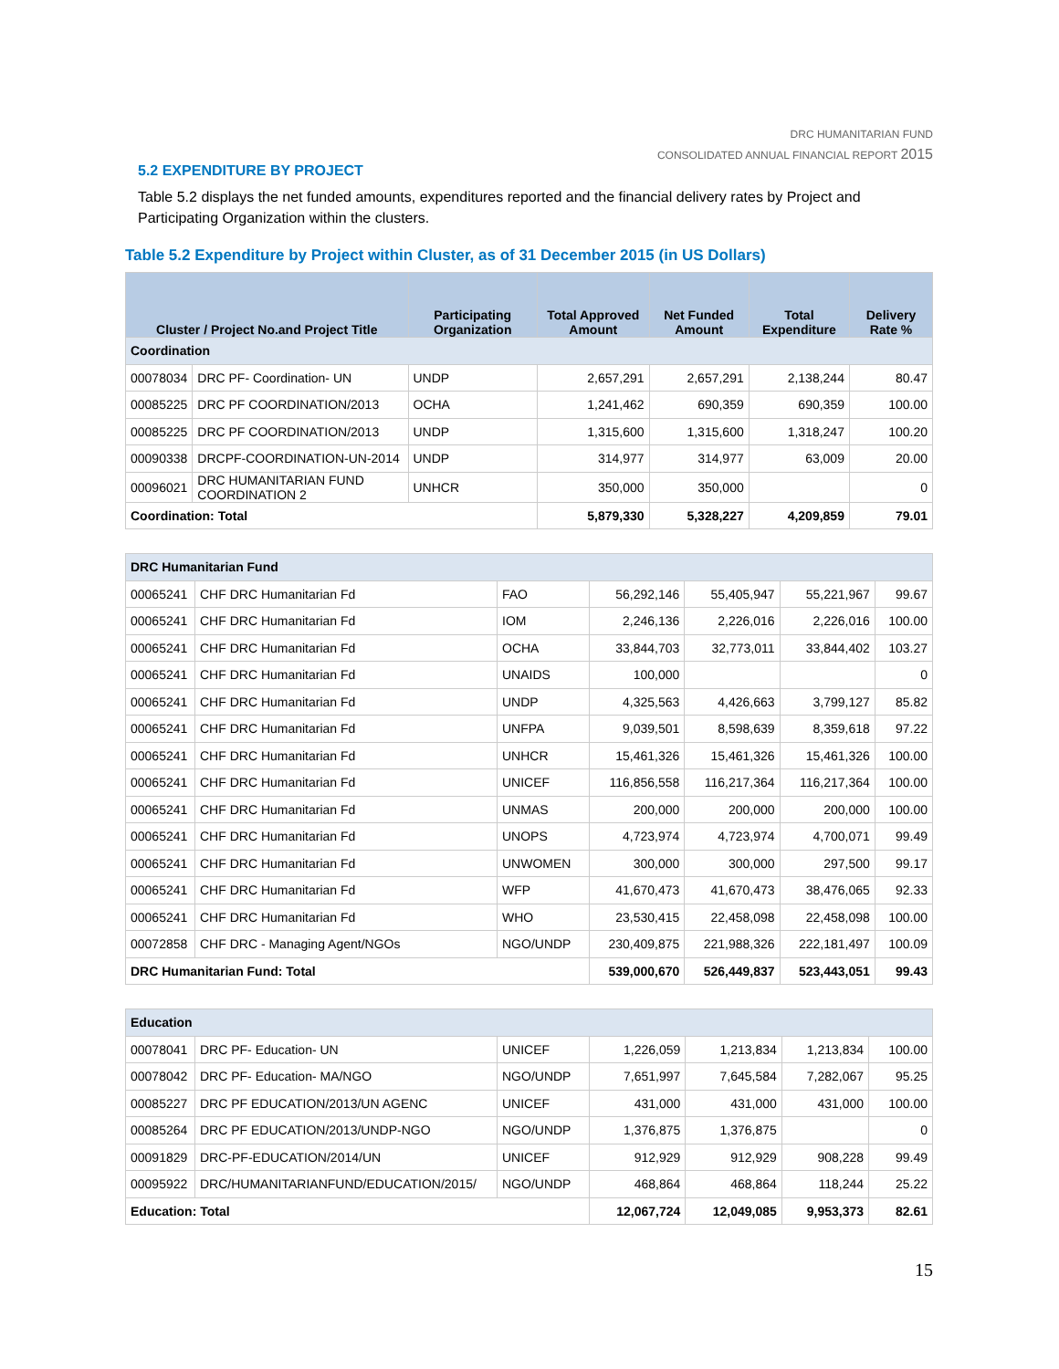DRC HUMANITARIAN FUND
CONSOLIDATED ANNUAL FINANCIAL REPORT 2015
5.2 EXPENDITURE BY PROJECT
Table 5.2 displays the net funded amounts, expenditures reported and the financial delivery rates by Project and Participating Organization within the clusters.
Table 5.2 Expenditure by Project within Cluster, as of 31 December 2015 (in US Dollars)
| Cluster / Project No.and Project Title | | Participating Organization | Total Approved Amount | Net Funded Amount | Total Expenditure | Delivery Rate % |
| --- | --- | --- | --- | --- | --- | --- |
| Coordination | | | | | | |
| 00078034 | DRC PF- Coordination- UN | UNDP | 2,657,291 | 2,657,291 | 2,138,244 | 80.47 |
| 00085225 | DRC PF COORDINATION/2013 | OCHA | 1,241,462 | 690,359 | 690,359 | 100.00 |
| 00085225 | DRC PF COORDINATION/2013 | UNDP | 1,315,600 | 1,315,600 | 1,318,247 | 100.20 |
| 00090338 | DRCPF-COORDINATION-UN-2014 | UNDP | 314,977 | 314,977 | 63,009 | 20.00 |
| 00096021 | DRC HUMANITARIAN FUND COORDINATION 2 | UNHCR | 350,000 | 350,000 | | 0 |
| Coordination: Total | | | 5,879,330 | 5,328,227 | 4,209,859 | 79.01 |
| DRC Humanitarian Fund | | | | | | |
| 00065241 | CHF DRC Humanitarian Fd | FAO | 56,292,146 | 55,405,947 | 55,221,967 | 99.67 |
| 00065241 | CHF DRC Humanitarian Fd | IOM | 2,246,136 | 2,226,016 | 2,226,016 | 100.00 |
| 00065241 | CHF DRC Humanitarian Fd | OCHA | 33,844,703 | 32,773,011 | 33,844,402 | 103.27 |
| 00065241 | CHF DRC Humanitarian Fd | UNAIDS | 100,000 | | | 0 |
| 00065241 | CHF DRC Humanitarian Fd | UNDP | 4,325,563 | 4,426,663 | 3,799,127 | 85.82 |
| 00065241 | CHF DRC Humanitarian Fd | UNFPA | 9,039,501 | 8,598,639 | 8,359,618 | 97.22 |
| 00065241 | CHF DRC Humanitarian Fd | UNHCR | 15,461,326 | 15,461,326 | 15,461,326 | 100.00 |
| 00065241 | CHF DRC Humanitarian Fd | UNICEF | 116,856,558 | 116,217,364 | 116,217,364 | 100.00 |
| 00065241 | CHF DRC Humanitarian Fd | UNMAS | 200,000 | 200,000 | 200,000 | 100.00 |
| 00065241 | CHF DRC Humanitarian Fd | UNOPS | 4,723,974 | 4,723,974 | 4,700,071 | 99.49 |
| 00065241 | CHF DRC Humanitarian Fd | UNWOMEN | 300,000 | 300,000 | 297,500 | 99.17 |
| 00065241 | CHF DRC Humanitarian Fd | WFP | 41,670,473 | 41,670,473 | 38,476,065 | 92.33 |
| 00065241 | CHF DRC Humanitarian Fd | WHO | 23,530,415 | 22,458,098 | 22,458,098 | 100.00 |
| 00072858 | CHF DRC - Managing Agent/NGOs | NGO/UNDP | 230,409,875 | 221,988,326 | 222,181,497 | 100.09 |
| DRC Humanitarian Fund: Total | | | 539,000,670 | 526,449,837 | 523,443,051 | 99.43 |
| Education | | | | | | |
| 00078041 | DRC PF- Education- UN | UNICEF | 1,226,059 | 1,213,834 | 1,213,834 | 100.00 |
| 00078042 | DRC PF- Education- MA/NGO | NGO/UNDP | 7,651,997 | 7,645,584 | 7,282,067 | 95.25 |
| 00085227 | DRC PF EDUCATION/2013/UN AGENC | UNICEF | 431,000 | 431,000 | 431,000 | 100.00 |
| 00085264 | DRC PF EDUCATION/2013/UNDP-NGO | NGO/UNDP | 1,376,875 | 1,376,875 | | 0 |
| 00091829 | DRC-PF-EDUCATION/2014/UN | UNICEF | 912,929 | 912,929 | 908,228 | 99.49 |
| 00095922 | DRC/HUMANITARIANFUND/EDUCATION/2015/ | NGO/UNDP | 468,864 | 468,864 | 118,244 | 25.22 |
| Education: Total | | | 12,067,724 | 12,049,085 | 9,953,373 | 82.61 |
15